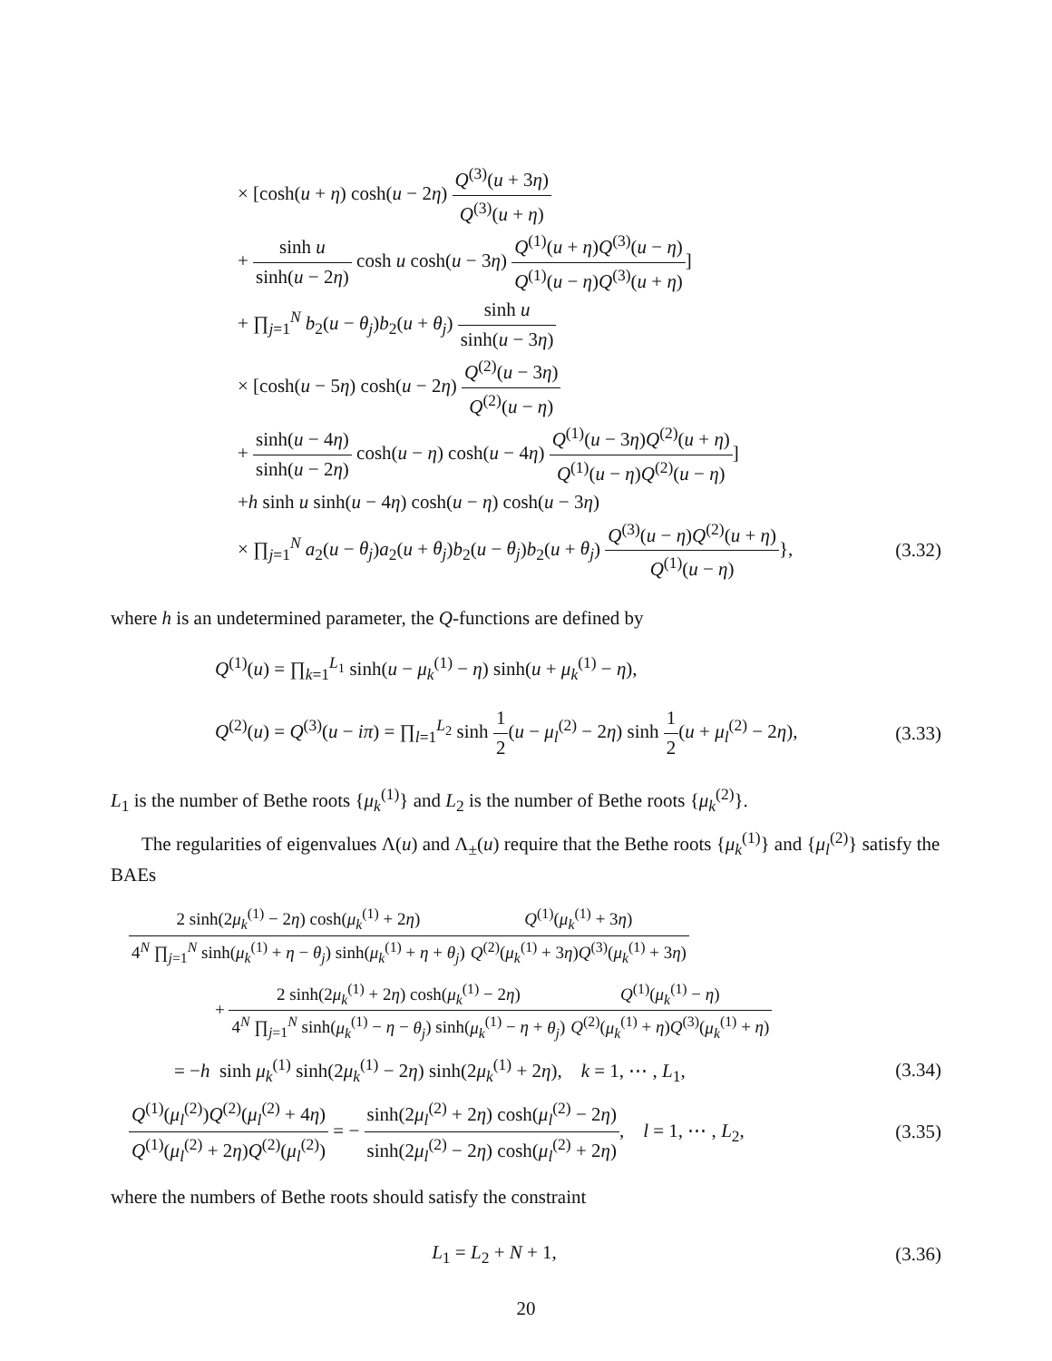× [cosh(u + η) cosh(u − 2η) Q<sup>(3)</sup>(u + 3η) Q<sup>(3)</sup>(u + η)
+ sinh u sinh(u − 2η) cosh u cosh(u − 3η) Q<sup>(1)</sup>(u + η)Q<sup>(3)</sup>(u − η) Q<sup>(1)</sup>(u − η)Q<sup>(3)</sup>(u + η)]
+ ∏<sub>j=1</sub><sup>N</sup> b<sub>2</sub>(u − θ<sub>j</sub>)b<sub>2</sub>(u + θ<sub>j</sub>) sinh u sinh(u − 3η)
× [cosh(u − 5η) cosh(u − 2η) Q<sup>(2)</sup>(u − 3η) Q<sup>(2)</sup>(u − η)
+ sinh(u − 4η) sinh(u − 2η) cosh(u − η) cosh(u − 4η) Q<sup>(1)</sup>(u − 3η)Q<sup>(2)</sup>(u + η) Q<sup>(1)</sup>(u − η)Q<sup>(2)</sup>(u − η)]
+h sinh u sinh(u − 4η) cosh(u − η) cosh(u − 3η)
× ∏<sub>j=1</sub><sup>N</sup> a<sub>2</sub>(u − θ<sub>j</sub>)a<sub>2</sub>(u + θ<sub>j</sub>)b<sub>2</sub>(u − θ<sub>j</sub>)b<sub>2</sub>(u + θ<sub>j</sub>) Q<sup>(3)</sup>(u − η)Q<sup>(2)</sup>(u + η) Q<sup>(1)</sup>(u − η)},
(3.32)
where h is an undetermined parameter, the Q-functions are defined by
Q<sup>(1)</sup>(u) = ∏<sub>k=1</sub><sup>L<sub>1</sub></sup> sinh(u − μ<sub>k</sub><sup>(1)</sup> − η) sinh(u + μ<sub>k</sub><sup>(1)</sup> − η),
Q<sup>(2)</sup>(u) = Q<sup>(3)</sup>(u − iπ) = ∏<sub>l=1</sub><sup>L<sub>2</sub></sup> sinh 1 2(u − μ<sub>l</sub><sup>(2)</sup> − 2η) sinh 1 2(u + μ<sub>l</sub><sup>(2)</sup> − 2η),
(3.33)
L<sub>1</sub> is the number of Bethe roots {μ<sub>k</sub><sup>(1)</sup>} and L<sub>2</sub> is the number of Bethe roots {μ<sub>k</sub><sup>(2)</sup>}.
The regularities of eigenvalues Λ(u) and Λ<sub>±</sub>(u) require that the Bethe roots {μ<sub>k</sub><sup>(1)</sup>} and {μ<sub>l</sub><sup>(2)</sup>} satisfy the BAEs
2 sinh(2μ<sub>k</sub><sup>(1)</sup> − 2η) cosh(μ<sub>k</sub><sup>(1)</sup> + 2η) 4<sup>N</sup> ∏<sub>j=1</sub><sup>N</sup> sinh(μ<sub>k</sub><sup>(1)</sup> + η − θ<sub>j</sub>) sinh(μ<sub>k</sub><sup>(1)</sup> + η + θ<sub>j</sub>) Q<sup>(1)</sup>(μ<sub>k</sub><sup>(1)</sup> + 3η) Q<sup>(2)</sup>(μ<sub>k</sub><sup>(1)</sup> + 3η)Q<sup>(3)</sup>(μ<sub>k</sub><sup>(1)</sup> + 3η)
+ 2 sinh(2μ<sub>k</sub><sup>(1)</sup> + 2η) cosh(μ<sub>k</sub><sup>(1)</sup> − 2η) 4<sup>N</sup> ∏<sub>j=1</sub><sup>N</sup> sinh(μ<sub>k</sub><sup>(1)</sup> − η − θ<sub>j</sub>) sinh(μ<sub>k</sub><sup>(1)</sup> − η + θ<sub>j</sub>) Q<sup>(1)</sup>(μ<sub>k</sub><sup>(1)</sup> − η) Q<sup>(2)</sup>(μ<sub>k</sub><sup>(1)</sup> + η)Q<sup>(3)</sup>(μ<sub>k</sub><sup>(1)</sup> + η)
= −h sinh μ<sub>k</sub><sup>(1)</sup> sinh(2μ<sub>k</sub><sup>(1)</sup> − 2η) sinh(2μ<sub>k</sub><sup>(1)</sup> + 2η), k = 1, ⋯ , L<sub>1</sub>,
(3.34)
Q<sup>(1)</sup>(μ<sub>l</sub><sup>(2)</sup>)Q<sup>(2)</sup>(μ<sub>l</sub><sup>(2)</sup> + 4η) Q<sup>(1)</sup>(μ<sub>l</sub><sup>(2)</sup> + 2η)Q<sup>(2)</sup>(μ<sub>l</sub><sup>(2)</sup>) = − sinh(2μ<sub>l</sub><sup>(2)</sup> + 2η) cosh(μ<sub>l</sub><sup>(2)</sup> − 2η) sinh(2μ<sub>l</sub><sup>(2)</sup> − 2η) cosh(μ<sub>l</sub><sup>(2)</sup> + 2η), l = 1, ⋯ , L<sub>2</sub>,
(3.35)
where the numbers of Bethe roots should satisfy the constraint
L<sub>1</sub> = L<sub>2</sub> + N + 1,
(3.36)
20